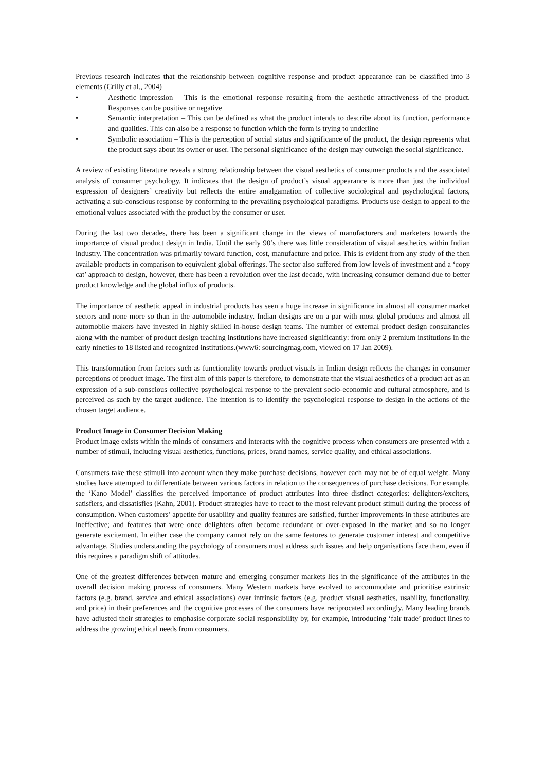Previous research indicates that the relationship between cognitive response and product appearance can be classified into 3 elements (Crilly et al., 2004)
• Aesthetic impression – This is the emotional response resulting from the aesthetic attractiveness of the product. Responses can be positive or negative
• Semantic interpretation – This can be defined as what the product intends to describe about its function, performance and qualities. This can also be a response to function which the form is trying to underline
• Symbolic association – This is the perception of social status and significance of the product, the design represents what the product says about its owner or user. The personal significance of the design may outweigh the social significance.
A review of existing literature reveals a strong relationship between the visual aesthetics of consumer products and the associated analysis of consumer psychology. It indicates that the design of product’s visual appearance is more than just the individual expression of designers’ creativity but reflects the entire amalgamation of collective sociological and psychological factors, activating a sub-conscious response by conforming to the prevailing psychological paradigms. Products use design to appeal to the emotional values associated with the product by the consumer or user.
During the last two decades, there has been a significant change in the views of manufacturers and marketers towards the importance of visual product design in India. Until the early 90’s there was little consideration of visual aesthetics within Indian industry. The concentration was primarily toward function, cost, manufacture and price. This is evident from any study of the then available products in comparison to equivalent global offerings. The sector also suffered from low levels of investment and a ‘copy cat’ approach to design, however, there has been a revolution over the last decade, with increasing consumer demand due to better product knowledge and the global influx of products.
The importance of aesthetic appeal in industrial products has seen a huge increase in significance in almost all consumer market sectors and none more so than in the automobile industry. Indian designs are on a par with most global products and almost all automobile makers have invested in highly skilled in-house design teams. The number of external product design consultancies along with the number of product design teaching institutions have increased significantly: from only 2 premium institutions in the early nineties to 18 listed and recognized institutions.(www6: sourcingmag.com, viewed on 17 Jan 2009).
This transformation from factors such as functionality towards product visuals in Indian design reflects the changes in consumer perceptions of product image. The first aim of this paper is therefore, to demonstrate that the visual aesthetics of a product act as an expression of a sub-conscious collective psychological response to the prevalent socio-economic and cultural atmosphere, and is perceived as such by the target audience. The intention is to identify the psychological response to design in the actions of the chosen target audience.
Product Image in Consumer Decision Making
Product image exists within the minds of consumers and interacts with the cognitive process when consumers are presented with a number of stimuli, including visual aesthetics, functions, prices, brand names, service quality, and ethical associations.
Consumers take these stimuli into account when they make purchase decisions, however each may not be of equal weight. Many studies have attempted to differentiate between various factors in relation to the consequences of purchase decisions. For example, the ‘Kano Model’ classifies the perceived importance of product attributes into three distinct categories: delighters/exciters, satisfiers, and dissatisfies (Kahn, 2001). Product strategies have to react to the most relevant product stimuli during the process of consumption. When customers’ appetite for usability and quality features are satisfied, further improvements in these attributes are ineffective; and features that were once delighters often become redundant or over-exposed in the market and so no longer generate excitement. In either case the company cannot rely on the same features to generate customer interest and competitive advantage. Studies understanding the psychology of consumers must address such issues and help organisations face them, even if this requires a paradigm shift of attitudes.
One of the greatest differences between mature and emerging consumer markets lies in the significance of the attributes in the overall decision making process of consumers. Many Western markets have evolved to accommodate and prioritise extrinsic factors (e.g. brand, service and ethical associations) over intrinsic factors (e.g. product visual aesthetics, usability, functionality, and price) in their preferences and the cognitive processes of the consumers have reciprocated accordingly. Many leading brands have adjusted their strategies to emphasise corporate social responsibility by, for example, introducing ‘fair trade’ product lines to address the growing ethical needs from consumers.